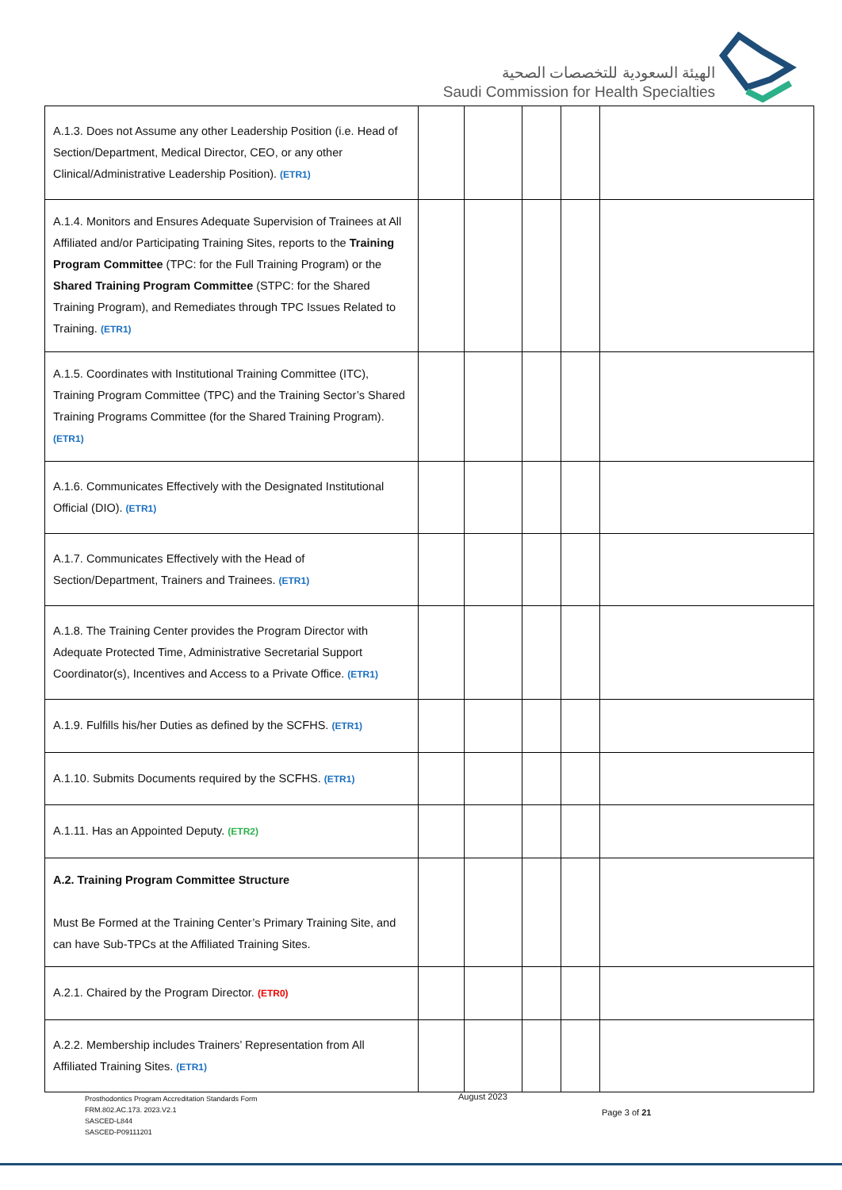الهيئة السعودية للتخصصات الصحية
Saudi Commission for Health Specialties
| A.1.3. Does not Assume any other Leadership Position (i.e. Head of Section/Department, Medical Director, CEO, or any other Clinical/Administrative Leadership Position). (ETR1) | | | | | |
| A.1.4. Monitors and Ensures Adequate Supervision of Trainees at All Affiliated and/or Participating Training Sites, reports to the Training Program Committee (TPC: for the Full Training Program) or the Shared Training Program Committee (STPC: for the Shared Training Program), and Remediates through TPC Issues Related to Training. (ETR1) | | | | | |
| A.1.5. Coordinates with Institutional Training Committee (ITC), Training Program Committee (TPC) and the Training Sector’s Shared Training Programs Committee (for the Shared Training Program). (ETR1) | | | | | |
| A.1.6. Communicates Effectively with the Designated Institutional Official (DIO). (ETR1) | | | | | |
| A.1.7. Communicates Effectively with the Head of Section/Department, Trainers and Trainees. (ETR1) | | | | | |
| A.1.8. The Training Center provides the Program Director with Adequate Protected Time, Administrative Secretarial Support Coordinator(s), Incentives and Access to a Private Office. (ETR1) | | | | | |
| A.1.9. Fulfills his/her Duties as defined by the SCFHS. (ETR1) | | | | | |
| A.1.10. Submits Documents required by the SCFHS. (ETR1) | | | | | |
| A.1.11. Has an Appointed Deputy. (ETR2) | | | | | |
| A.2. Training Program Committee Structure Must Be Formed at the Training Center’s Primary Training Site, and can have Sub-TPCs at the Affiliated Training Sites. | | | | | |
| A.2.1. Chaired by the Program Director. (ETR0) | | | | | |
| A.2.2. Membership includes Trainers’ Representation from All Affiliated Training Sites. (ETR1) | | | | | |
Prosthodontics Program Accreditation Standards Form
FRM.802.AC.173. 2023.V2.1
SASCED-L844
SASCED-P09111201
August 2023
Page 3 of 21